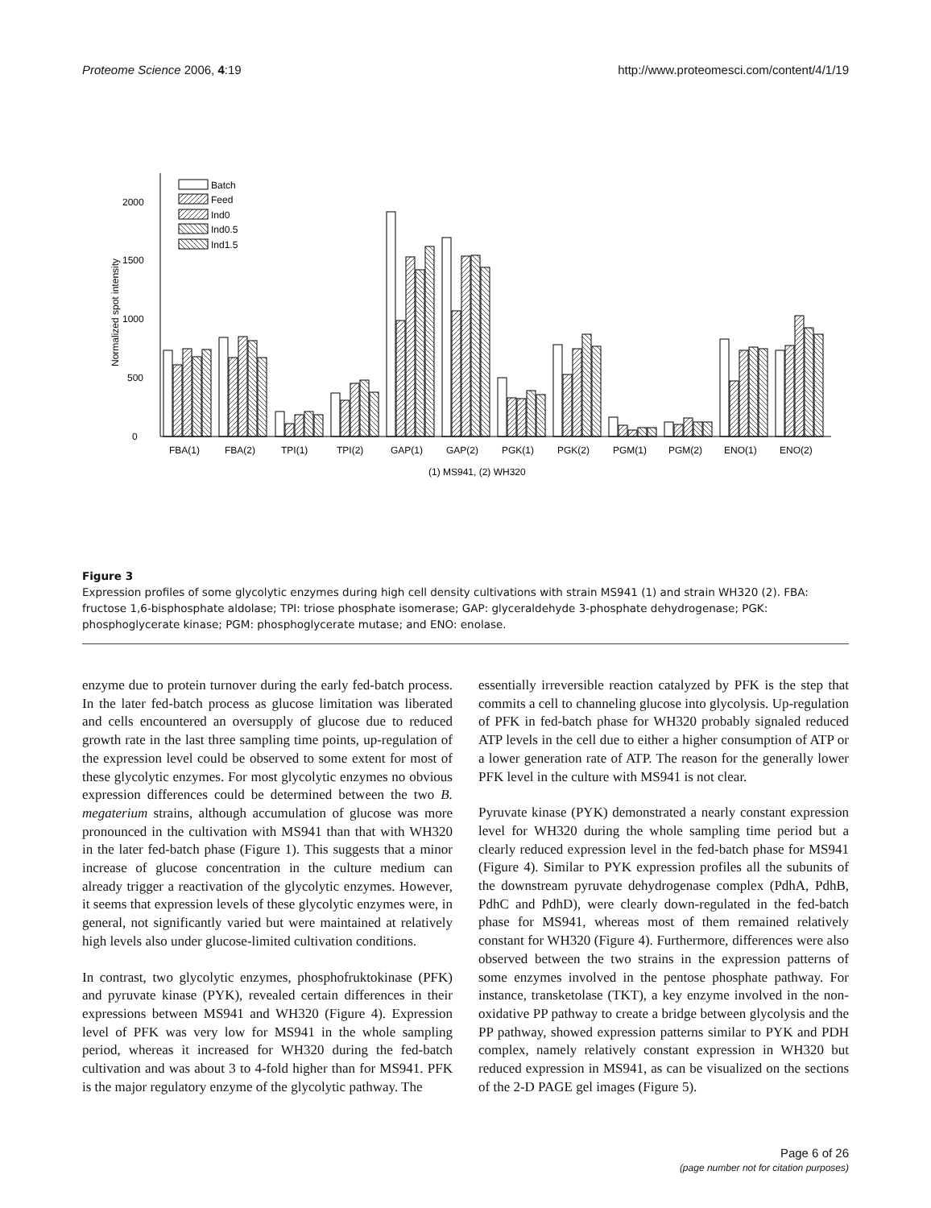Proteome Science 2006, 4:19 http://www.proteomesci.com/content/4/1/19
0
500
1000
1500
2000
Normalized spot intensity
Batch
Feed
Ind0
Ind0.5
Ind1.5
FBA(1)
FBA(2)
TPI(1)
TPI(2)
GAP(1)
GAP(2)
PGK(1)
PGK(2)
PGM(1)
PGM(2)
ENO(1)
ENO(2)
(1) MS941, (2) WH320
Figure 3
Expression profiles of some glycolytic enzymes during high cell density cultivations with strain MS941 (1) and strain WH320 (2). FBA: fructose 1,6-bisphosphate aldolase; TPI: triose phosphate isomerase; GAP: glyceraldehyde 3-phosphate dehydrogenase; PGK: phosphoglycerate kinase; PGM: phosphoglycerate mutase; and ENO: enolase.
enzyme due to protein turnover during the early fed-batch process. In the later fed-batch process as glucose limitation was liberated and cells encountered an oversupply of glucose due to reduced growth rate in the last three sampling time points, up-regulation of the expression level could be observed to some extent for most of these glycolytic enzymes. For most glycolytic enzymes no obvious expression differences could be determined between the two B. megaterium strains, although accumulation of glucose was more pronounced in the cultivation with MS941 than that with WH320 in the later fed-batch phase (Figure 1). This suggests that a minor increase of glucose concentration in the culture medium can already trigger a reactivation of the glycolytic enzymes. However, it seems that expression levels of these glycolytic enzymes were, in general, not significantly varied but were maintained at relatively high levels also under glucose-limited cultivation conditions.
In contrast, two glycolytic enzymes, phosphofruktokinase (PFK) and pyruvate kinase (PYK), revealed certain differences in their expressions between MS941 and WH320 (Figure 4). Expression level of PFK was very low for MS941 in the whole sampling period, whereas it increased for WH320 during the fed-batch cultivation and was about 3 to 4-fold higher than for MS941. PFK is the major regulatory enzyme of the glycolytic pathway. The
essentially irreversible reaction catalyzed by PFK is the step that commits a cell to channeling glucose into glycolysis. Up-regulation of PFK in fed-batch phase for WH320 probably signaled reduced ATP levels in the cell due to either a higher consumption of ATP or a lower generation rate of ATP. The reason for the generally lower PFK level in the culture with MS941 is not clear.
Pyruvate kinase (PYK) demonstrated a nearly constant expression level for WH320 during the whole sampling time period but a clearly reduced expression level in the fed-batch phase for MS941 (Figure 4). Similar to PYK expression profiles all the subunits of the downstream pyruvate dehydrogenase complex (PdhA, PdhB, PdhC and PdhD), were clearly down-regulated in the fed-batch phase for MS941, whereas most of them remained relatively constant for WH320 (Figure 4). Furthermore, differences were also observed between the two strains in the expression patterns of some enzymes involved in the pentose phosphate pathway. For instance, transketolase (TKT), a key enzyme involved in the non-oxidative PP pathway to create a bridge between glycolysis and the PP pathway, showed expression patterns similar to PYK and PDH complex, namely relatively constant expression in WH320 but reduced expression in MS941, as can be visualized on the sections of the 2-D PAGE gel images (Figure 5).
Page 6 of 26
(page number not for citation purposes)